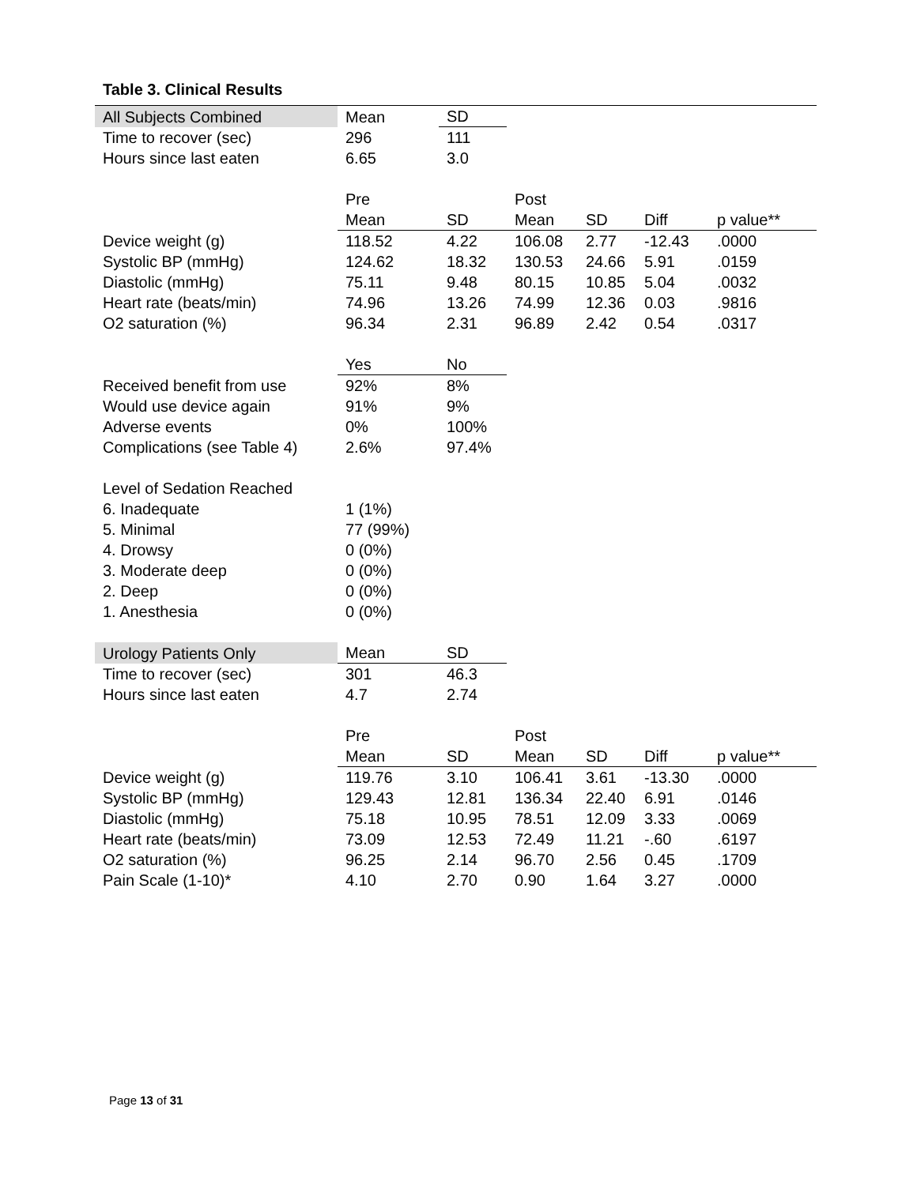Table 3. Clinical Results
| All Subjects Combined | Mean | SD | | | | |
| Time to recover (sec) | 296 | 111 | | | | |
| Hours since last eaten | 6.65 | 3.0 | | | | |
| | Pre | | Post | | | |
| | Mean | SD | Mean | SD | Diff | p value** |
| Device weight (g) | 118.52 | 4.22 | 106.08 | 2.77 | -12.43 | .0000 |
| Systolic BP (mmHg) | 124.62 | 18.32 | 130.53 | 24.66 | 5.91 | .0159 |
| Diastolic (mmHg) | 75.11 | 9.48 | 80.15 | 10.85 | 5.04 | .0032 |
| Heart rate (beats/min) | 74.96 | 13.26 | 74.99 | 12.36 | 0.03 | .9816 |
| O2 saturation (%) | 96.34 | 2.31 | 96.89 | 2.42 | 0.54 | .0317 |
| | Yes | No | | | | |
| Received benefit from use | 92% | 8% | | | | |
| Would use device again | 91% | 9% | | | | |
| Adverse events | 0% | 100% | | | | |
| Complications (see Table 4) | 2.6% | 97.4% | | | | |
| Level of Sedation Reached | | | | | | |
| 6. Inadequate | 1 (1%) | | | | | |
| 5. Minimal | 77 (99%) | | | | | |
| 4. Drowsy | 0 (0%) | | | | | |
| 3. Moderate deep | 0 (0%) | | | | | |
| 2. Deep | 0 (0%) | | | | | |
| 1. Anesthesia | 0 (0%) | | | | | |
| Urology Patients Only | Mean | SD | | | | |
| Time to recover (sec) | 301 | 46.3 | | | | |
| Hours since last eaten | 4.7 | 2.74 | | | | |
| | Pre | | Post | | | |
| | Mean | SD | Mean | SD | Diff | p value** |
| Device weight (g) | 119.76 | 3.10 | 106.41 | 3.61 | -13.30 | .0000 |
| Systolic BP (mmHg) | 129.43 | 12.81 | 136.34 | 22.40 | 6.91 | .0146 |
| Diastolic (mmHg) | 75.18 | 10.95 | 78.51 | 12.09 | 3.33 | .0069 |
| Heart rate (beats/min) | 73.09 | 12.53 | 72.49 | 11.21 | -.60 | .6197 |
| O2 saturation (%) | 96.25 | 2.14 | 96.70 | 2.56 | 0.45 | .1709 |
| Pain Scale (1-10)* | 4.10 | 2.70 | 0.90 | 1.64 | 3.27 | .0000 |
Page 13 of 31